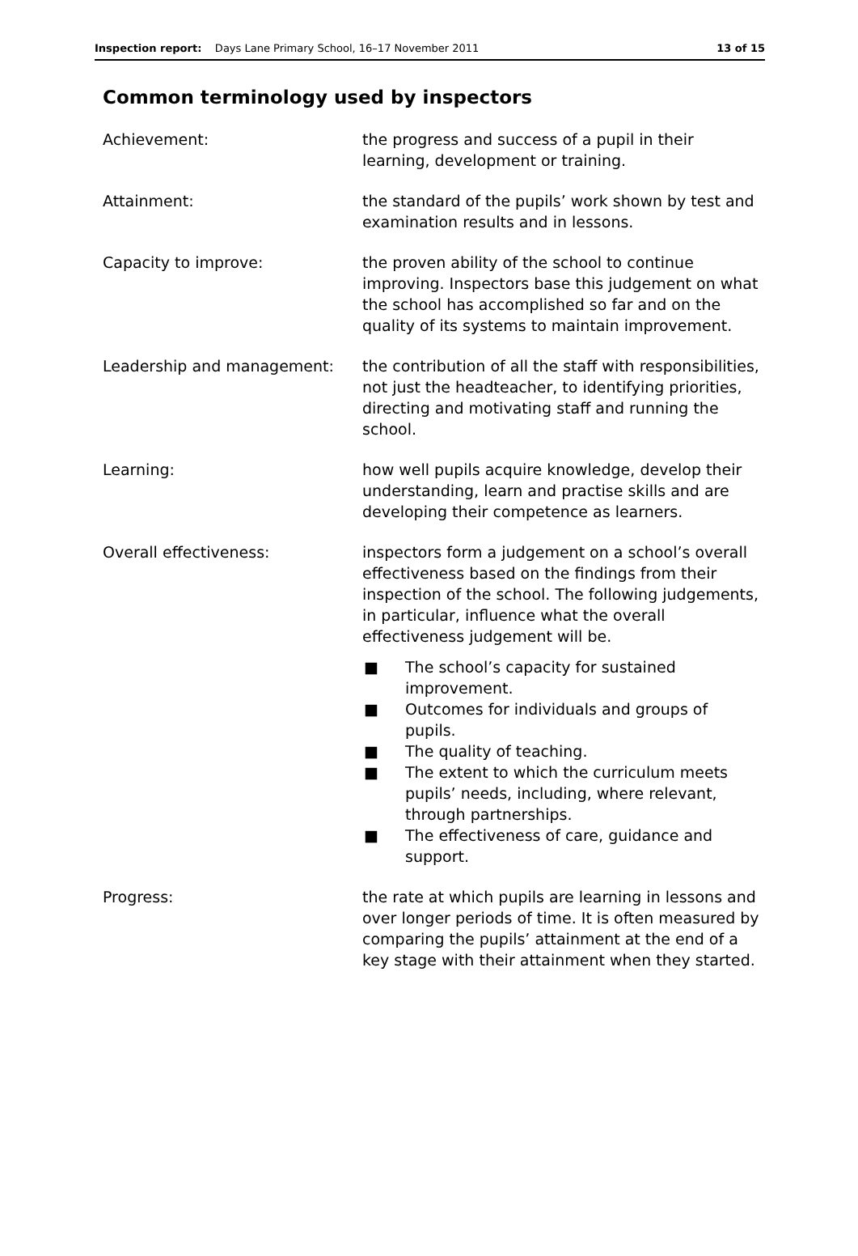Inspection report: Days Lane Primary School, 16–17 November 2011
13 of 15
Common terminology used by inspectors
Achievement: the progress and success of a pupil in their learning, development or training.
Attainment: the standard of the pupils’ work shown by test and examination results and in lessons.
Capacity to improve: the proven ability of the school to continue improving. Inspectors base this judgement on what the school has accomplished so far and on the quality of its systems to maintain improvement.
Leadership and management: the contribution of all the staff with responsibilities, not just the headteacher, to identifying priorities, directing and motivating staff and running the school.
Learning: how well pupils acquire knowledge, develop their understanding, learn and practise skills and are developing their competence as learners.
Overall effectiveness: inspectors form a judgement on a school’s overall effectiveness based on the findings from their inspection of the school. The following judgements, in particular, influence what the overall effectiveness judgement will be.
■ The school’s capacity for sustained improvement.
■ Outcomes for individuals and groups of pupils.
■ The quality of teaching.
■ The extent to which the curriculum meets pupils’ needs, including, where relevant, through partnerships.
■ The effectiveness of care, guidance and support.
Progress: the rate at which pupils are learning in lessons and over longer periods of time. It is often measured by comparing the pupils’ attainment at the end of a key stage with their attainment when they started.